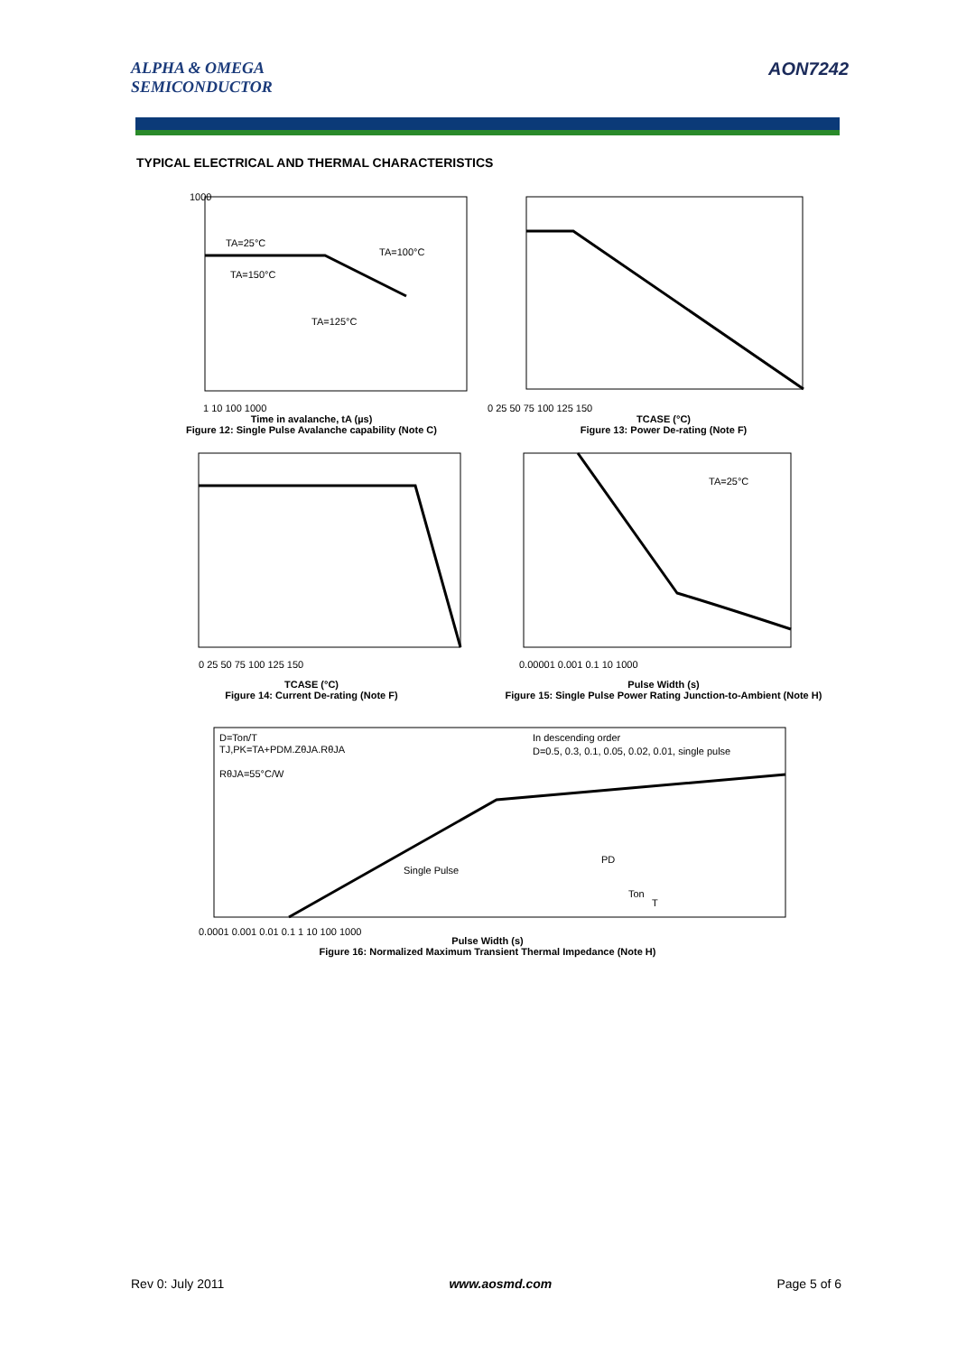ALPHA & OMEGA
SEMICONDUCTOR
AON7242
TYPICAL ELECTRICAL AND THERMAL CHARACTERISTICS
1000
TA=25°C
TA=100°C
TA=150°C
TA=125°C
1 10 100 1000
Time in avalanche, tA (µs)
Figure 12: Single Pulse Avalanche capability (Note C)
IAR (A) Peak Avalanche Current
0 25 50 75 100 125 150
TCASE (°C)
Figure 13: Power De-rating (Note F)
0 25 50 75 100 125 150
TCASE (°C)
Figure 14: Current De-rating (Note F)
TA=25°C
0.00001 0.001 0.1 10 1000
Pulse Width (s)
Figure 15: Single Pulse Power Rating Junction-to-Ambient (Note H)
D=Ton/T
TJ,PK=TA+PDM.ZθJA.RθJA
RθJA=55°C/W
In descending order
D=0.5, 0.3, 0.1, 0.05, 0.02, 0.01, single pulse
Single Pulse
PD
Ton
T
0.0001 0.001 0.01 0.1 1 10 100 1000
Pulse Width (s)
Figure 16: Normalized Maximum Transient Thermal Impedance (Note H)
Rev 0: July 2011 www.aosmd.com Page 5 of 6